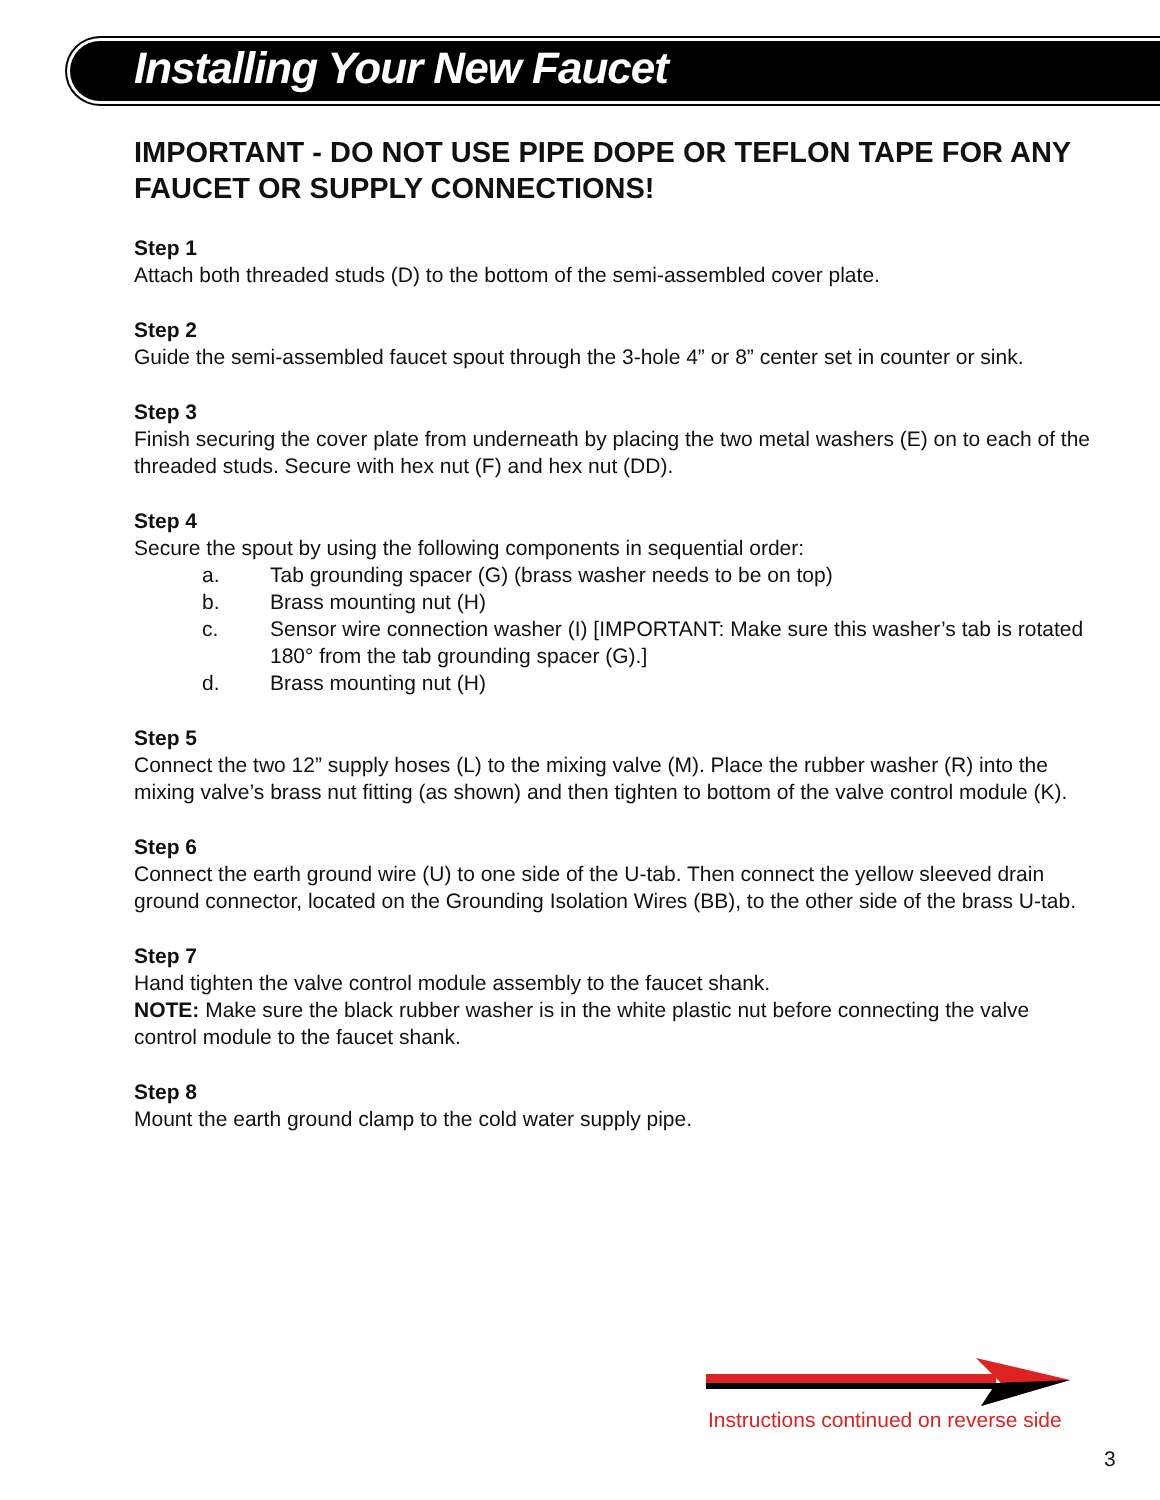Installing Your New Faucet
IMPORTANT - DO NOT USE PIPE DOPE OR TEFLON TAPE FOR ANY FAUCET OR SUPPLY CONNECTIONS!
Step 1
Attach both threaded studs (D) to the bottom of the semi-assembled cover plate.
Step 2
Guide the semi-assembled faucet spout through the 3-hole 4” or 8” center set in counter or sink.
Step 3
Finish securing the cover plate from underneath by placing the two metal washers (E) on to each of the threaded studs. Secure with hex nut (F) and hex nut (DD).
Step 4
Secure the spout by using the following components in sequential order:
a. Tab grounding spacer (G) (brass washer needs to be on top)
b. Brass mounting nut (H)
c. Sensor wire connection washer (I) [IMPORTANT: Make sure this washer’s tab is rotated 180° from the tab grounding spacer (G).]
d. Brass mounting nut (H)
Step 5
Connect the two 12” supply hoses (L) to the mixing valve (M). Place the rubber washer (R) into the mixing valve’s brass nut fitting (as shown) and then tighten to bottom of the valve control module (K).
Step 6
Connect the earth ground wire (U) to one side of the U-tab. Then connect the yellow sleeved drain ground connector, located on the Grounding Isolation Wires (BB), to the other side of the brass U-tab.
Step 7
Hand tighten the valve control module assembly to the faucet shank.
NOTE: Make sure the black rubber washer is in the white plastic nut before connecting the valve control module to the faucet shank.
Step 8
Mount the earth ground clamp to the cold water supply pipe.
Instructions continued on reverse side
3